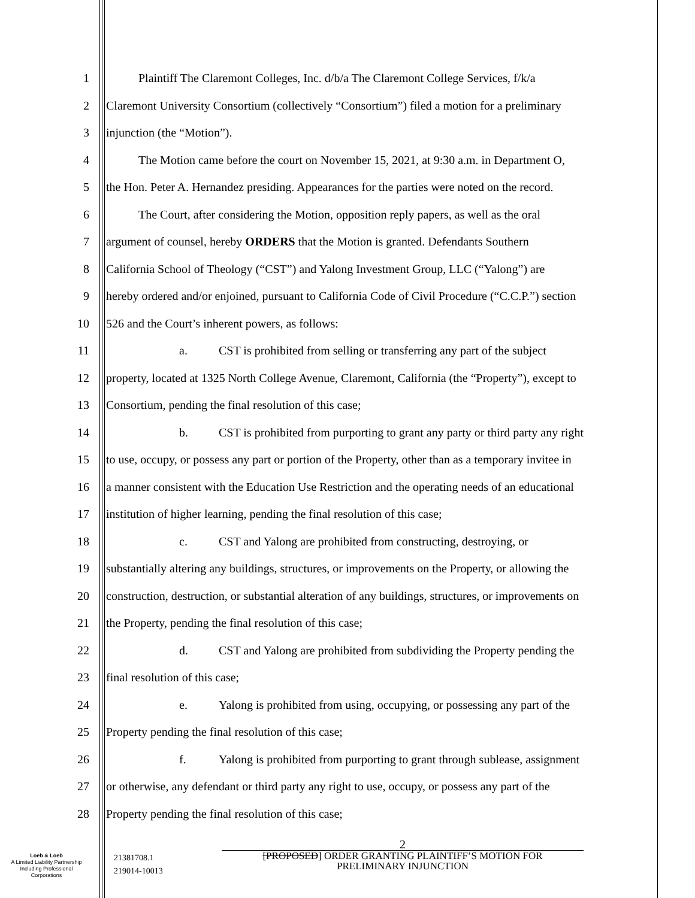1 Plaintiff The Claremont Colleges, Inc. d/b/a The Claremont College Services, f/k/a
2 Claremont University Consortium (collectively “Consortium”) filed a motion for a preliminary
3 injunction (the “Motion”).
4 The Motion came before the court on November 15, 2021, at 9:30 a.m. in Department O,
5 the Hon. Peter A. Hernandez presiding. Appearances for the parties were noted on the record.
6 The Court, after considering the Motion, opposition reply papers, as well as the oral
7 argument of counsel, hereby ORDERS that the Motion is granted. Defendants Southern
8 California School of Theology (“CST”) and Yalong Investment Group, LLC (“Yalong”) are
9 hereby ordered and/or enjoined, pursuant to California Code of Civil Procedure (“C.C.P.”) section
10 526 and the Court’s inherent powers, as follows:
11 a. CST is prohibited from selling or transferring any part of the subject
12 property, located at 1325 North College Avenue, Claremont, California (the “Property”), except to
13 Consortium, pending the final resolution of this case;
14 b. CST is prohibited from purporting to grant any party or third party any right
15 to use, occupy, or possess any part or portion of the Property, other than as a temporary invitee in
16 a manner consistent with the Education Use Restriction and the operating needs of an educational
17 institution of higher learning, pending the final resolution of this case;
18 c. CST and Yalong are prohibited from constructing, destroying, or
19 substantially altering any buildings, structures, or improvements on the Property, or allowing the
20 construction, destruction, or substantial alteration of any buildings, structures, or improvements on
21 the Property, pending the final resolution of this case;
22 d. CST and Yalong are prohibited from subdividing the Property pending the
23 final resolution of this case;
24 e. Yalong is prohibited from using, occupying, or possessing any part of the
25 Property pending the final resolution of this case;
26 f. Yalong is prohibited from purporting to grant through sublease, assignment
27 or otherwise, any defendant or third party any right to use, occupy, or possess any part of the
28 Property pending the final resolution of this case;
Loeb & Loeb
A Limited Liability Partnership
Including Professional
Corporations
21381708.1
219014-10013
2
[PROPOSED] ORDER GRANTING PLAINTIFF’S MOTION FOR
PRELIMINARY INJUNCTION